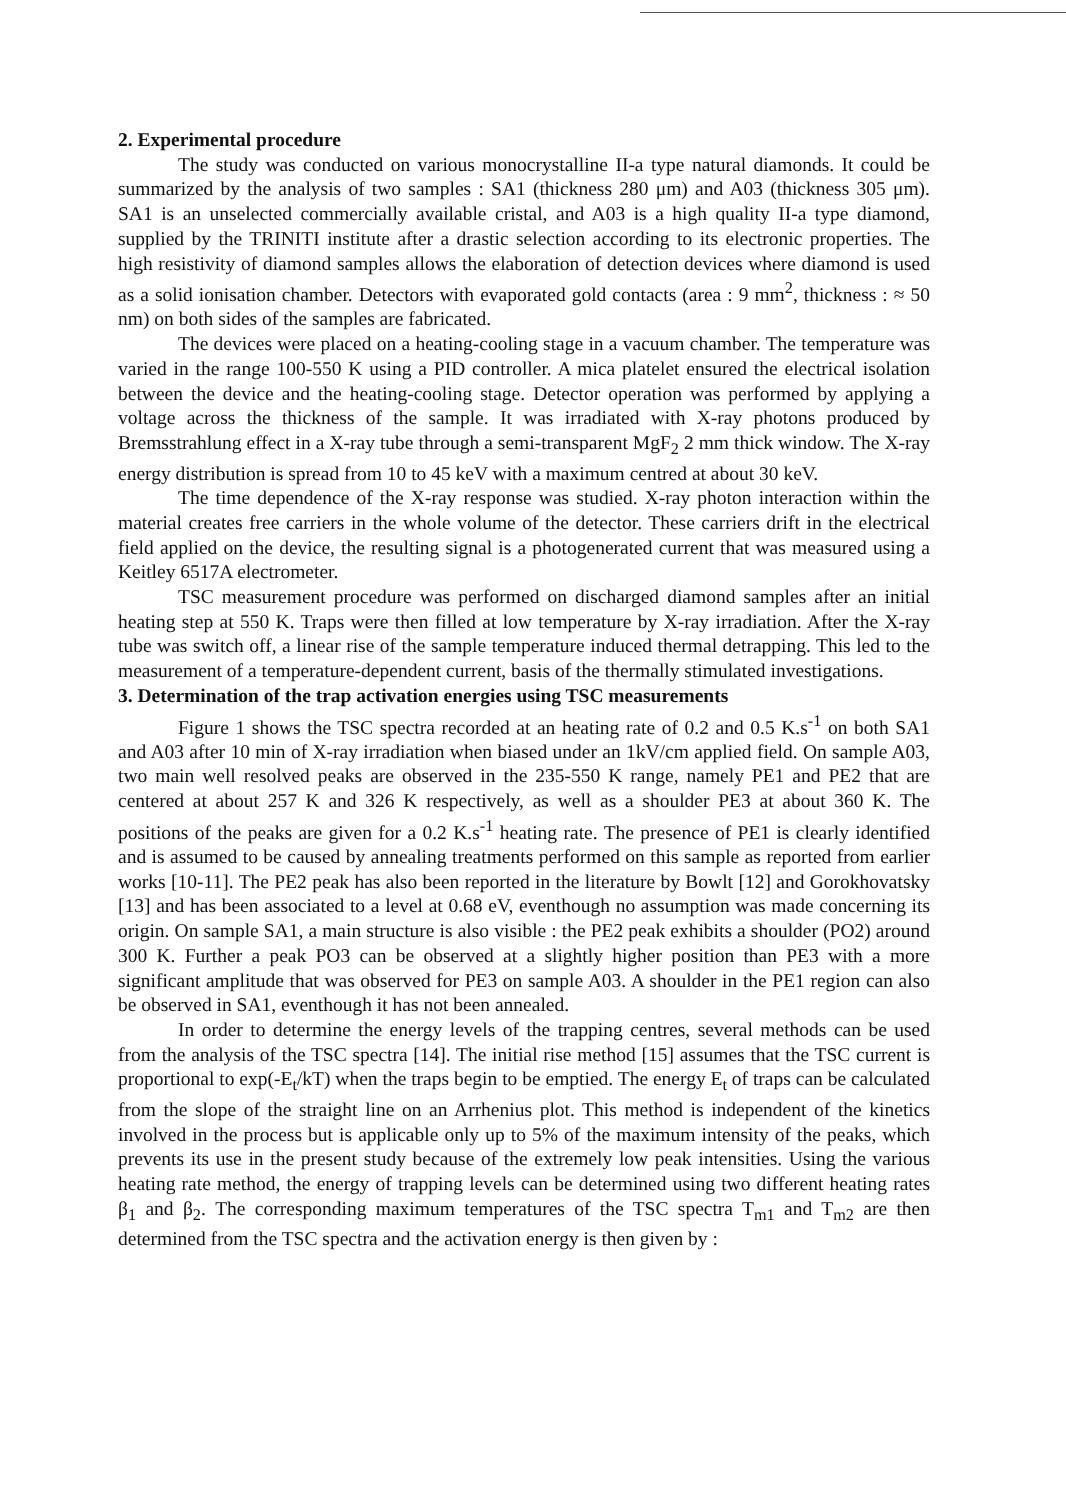2. Experimental procedure
The study was conducted on various monocrystalline II-a type natural diamonds. It could be summarized by the analysis of two samples : SA1 (thickness 280 μm) and A03 (thickness 305 μm). SA1 is an unselected commercially available cristal, and A03 is a high quality II-a type diamond, supplied by the TRINITI institute after a drastic selection according to its electronic properties. The high resistivity of diamond samples allows the elaboration of detection devices where diamond is used as a solid ionisation chamber. Detectors with evaporated gold contacts (area : 9 mm<sup>2</sup>, thickness : ≈ 50 nm) on both sides of the samples are fabricated.
The devices were placed on a heating-cooling stage in a vacuum chamber. The temperature was varied in the range 100-550 K using a PID controller. A mica platelet ensured the electrical isolation between the device and the heating-cooling stage. Detector operation was performed by applying a voltage across the thickness of the sample. It was irradiated with X-ray photons produced by Bremsstrahlung effect in a X-ray tube through a semi-transparent MgF<sub>2</sub> 2 mm thick window. The X-ray energy distribution is spread from 10 to 45 keV with a maximum centred at about 30 keV.
The time dependence of the X-ray response was studied. X-ray photon interaction within the material creates free carriers in the whole volume of the detector. These carriers drift in the electrical field applied on the device, the resulting signal is a photogenerated current that was measured using a Keitley 6517A electrometer.
TSC measurement procedure was performed on discharged diamond samples after an initial heating step at 550 K. Traps were then filled at low temperature by X-ray irradiation. After the X-ray tube was switch off, a linear rise of the sample temperature induced thermal detrapping. This led to the measurement of a temperature-dependent current, basis of the thermally stimulated investigations.
3. Determination of the trap activation energies using TSC measurements
Figure 1 shows the TSC spectra recorded at an heating rate of 0.2 and 0.5 K.s<sup>-1</sup> on both SA1 and A03 after 10 min of X-ray irradiation when biased under an 1kV/cm applied field. On sample A03, two main well resolved peaks are observed in the 235-550 K range, namely PE1 and PE2 that are centered at about 257 K and 326 K respectively, as well as a shoulder PE3 at about 360 K. The positions of the peaks are given for a 0.2 K.s<sup>-1</sup> heating rate. The presence of PE1 is clearly identified and is assumed to be caused by annealing treatments performed on this sample as reported from earlier works [10-11]. The PE2 peak has also been reported in the literature by Bowlt [12] and Gorokhovatsky [13] and has been associated to a level at 0.68 eV, eventhough no assumption was made concerning its origin. On sample SA1, a main structure is also visible : the PE2 peak exhibits a shoulder (PO2) around 300 K. Further a peak PO3 can be observed at a slightly higher position than PE3 with a more significant amplitude that was observed for PE3 on sample A03. A shoulder in the PE1 region can also be observed in SA1, eventhough it has not been annealed.
In order to determine the energy levels of the trapping centres, several methods can be used from the analysis of the TSC spectra [14]. The initial rise method [15] assumes that the TSC current is proportional to exp(-E<sub>t</sub>/kT) when the traps begin to be emptied. The energy E<sub>t</sub> of traps can be calculated from the slope of the straight line on an Arrhenius plot. This method is independent of the kinetics involved in the process but is applicable only up to 5% of the maximum intensity of the peaks, which prevents its use in the present study because of the extremely low peak intensities. Using the various heating rate method, the energy of trapping levels can be determined using two different heating rates β<sub>1</sub> and β<sub>2</sub>. The corresponding maximum temperatures of the TSC spectra T<sub>m1</sub> and T<sub>m2</sub> are then determined from the TSC spectra and the activation energy is then given by :